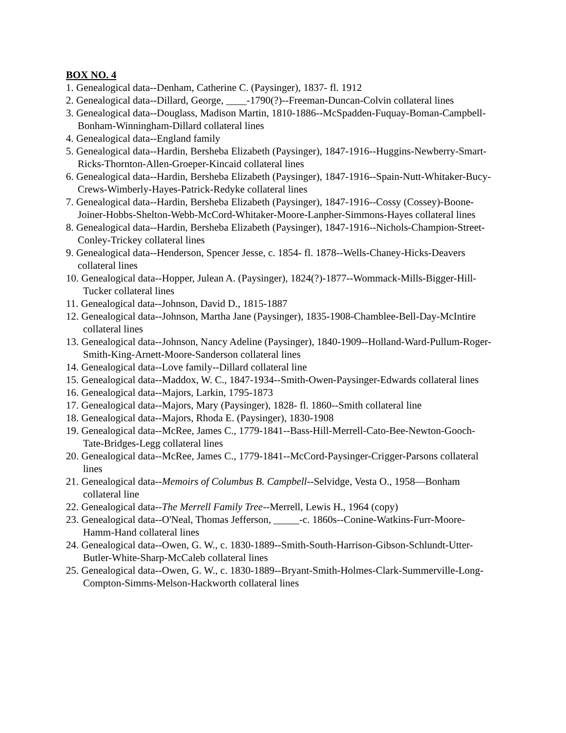BOX NO. 4
1. Genealogical data--Denham, Catherine C. (Paysinger), 1837- fl. 1912
2. Genealogical data--Dillard, George, ____-1790(?)--Freeman-Duncan-Colvin collateral lines
3. Genealogical data--Douglass, Madison Martin, 1810-1886--McSpadden-Fuquay-Boman-Campbell-Bonham-Winningham-Dillard collateral lines
4. Genealogical data--England family
5. Genealogical data--Hardin, Bersheba Elizabeth (Paysinger), 1847-1916--Huggins-Newberry-Smart-Ricks-Thornton-Allen-Groeper-Kincaid collateral lines
6. Genealogical data--Hardin, Bersheba Elizabeth (Paysinger), 1847-1916--Spain-Nutt-Whitaker-Bucy-Crews-Wimberly-Hayes-Patrick-Redyke collateral lines
7. Genealogical data--Hardin, Bersheba Elizabeth (Paysinger), 1847-1916--Cossy (Cossey)-Boone-Joiner-Hobbs-Shelton-Webb-McCord-Whitaker-Moore-Lanpher-Simmons-Hayes collateral lines
8. Genealogical data--Hardin, Bersheba Elizabeth (Paysinger), 1847-1916--Nichols-Champion-Street-Conley-Trickey collateral lines
9. Genealogical data--Henderson, Spencer Jesse, c. 1854- fl. 1878--Wells-Chaney-Hicks-Deavers collateral lines
10. Genealogical data--Hopper, Julean A. (Paysinger), 1824(?)-1877--Wommack-Mills-Bigger-Hill-Tucker collateral lines
11. Genealogical data--Johnson, David D., 1815-1887
12. Genealogical data--Johnson, Martha Jane (Paysinger), 1835-1908-Chamblee-Bell-Day-McIntire collateral lines
13. Genealogical data--Johnson, Nancy Adeline (Paysinger), 1840-1909--Holland-Ward-Pullum-Roger-Smith-King-Arnett-Moore-Sanderson collateral lines
14. Genealogical data--Love family--Dillard collateral line
15. Genealogical data--Maddox, W. C., 1847-1934--Smith-Owen-Paysinger-Edwards collateral lines
16. Genealogical data--Majors, Larkin, 1795-1873
17. Genealogical data--Majors, Mary (Paysinger), 1828- fl. 1860--Smith collateral line
18. Genealogical data--Majors, Rhoda E. (Paysinger), 1830-1908
19. Genealogical data--McRee, James C., 1779-1841--Bass-Hill-Merrell-Cato-Bee-Newton-Gooch-Tate-Bridges-Legg collateral lines
20. Genealogical data--McRee, James C., 1779-1841--McCord-Paysinger-Crigger-Parsons collateral lines
21. Genealogical data--Memoirs of Columbus B. Campbell--Selvidge, Vesta O., 1958—Bonham collateral line
22. Genealogical data--The Merrell Family Tree--Merrell, Lewis H., 1964 (copy)
23. Genealogical data--O'Neal, Thomas Jefferson, _____-c. 1860s--Conine-Watkins-Furr-Moore-Hamm-Hand collateral lines
24. Genealogical data--Owen, G. W., c. 1830-1889--Smith-South-Harrison-Gibson-Schlundt-Utter-Butler-White-Sharp-McCaleb collateral lines
25. Genealogical data--Owen, G. W., c. 1830-1889--Bryant-Smith-Holmes-Clark-Summerville-Long-Compton-Simms-Melson-Hackworth collateral lines